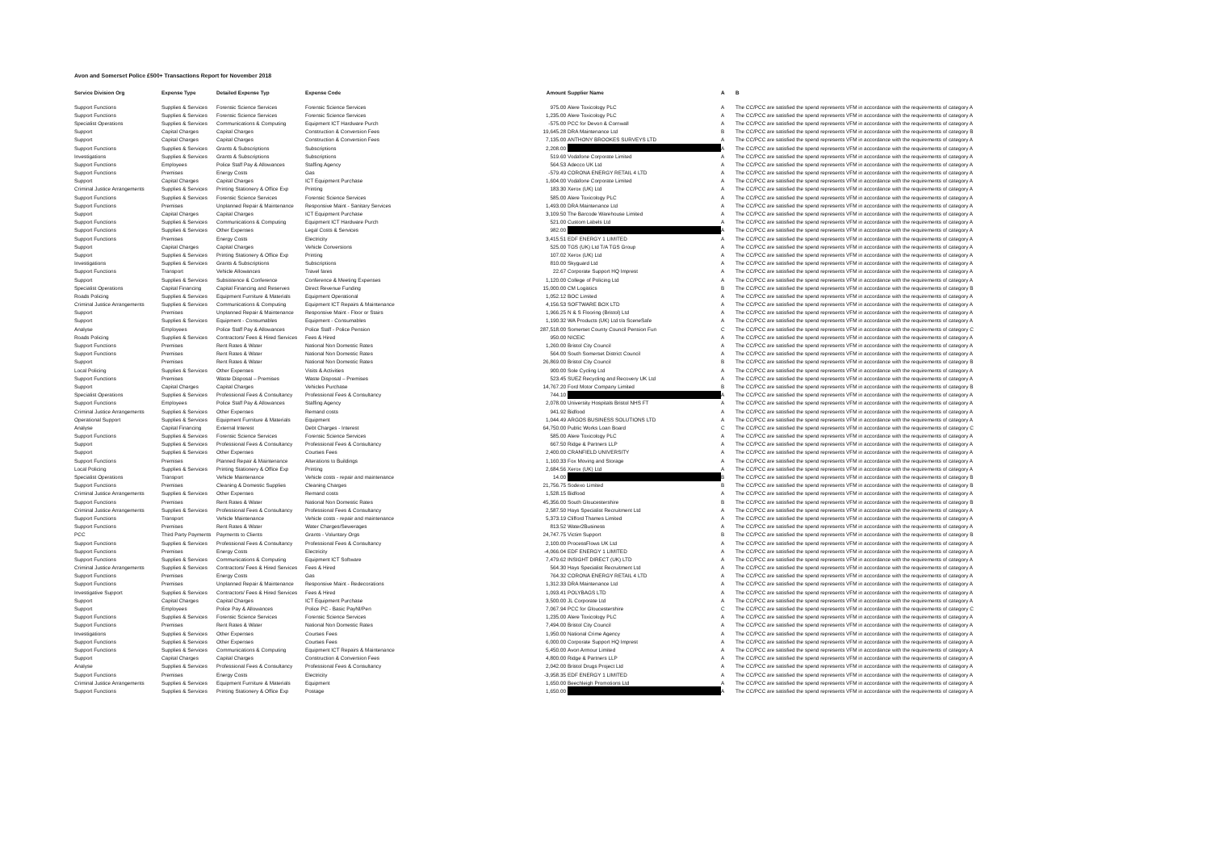Avon and Somerset Police £500+ Transactions Report for November 2018
| Service Division Org | Expense Type | Detailed Expense Typ | Expense Code | Amount | Supplier Name | A | B |
| --- | --- | --- | --- | --- | --- | --- | --- |
| Support Functions | Supplies & Services | Forensic Science Services | Forensic Science Services | 975.00 | Alere Toxicology PLC | A | The CC/PCC are satisfied the spend represents VFM in accordance with the requirements of category A |
| Support Functions | Supplies & Services | Forensic Science Services | Forensic Science Services | 1,235.00 | Alere Toxicology PLC | A | The CC/PCC are satisfied the spend represents VFM in accordance with the requirements of category A |
| Specialist Operations | Supplies & Services | Communications & Computing | Equipment ICT Hardware Purch | -575.00 | PCC for Devon & Cornwall | A | The CC/PCC are satisfied the spend represents VFM in accordance with the requirements of category A |
| Support | Capital Charges | Capital Charges | Construction & Conversion Fees | 19,645.28 | DRA Maintenance Ltd | B | The CC/PCC are satisfied the spend represents VFM in accordance with the requirements of category B |
| Support | Capital Charges | Capital Charges | Construction & Conversion Fees | 7,135.00 | ANTHONY BROOKES SURVEYS LTD | A | The CC/PCC are satisfied the spend represents VFM in accordance with the requirements of category A |
| Support Functions | Supplies & Services | Grants & Subscriptions | Subscriptions | 2,208.00 | | A | The CC/PCC are satisfied the spend represents VFM in accordance with the requirements of category A |
| Investigations | Supplies & Services | Grants & Subscriptions | Subscriptions | 519.60 | Vodafone Corporate Limited | A | The CC/PCC are satisfied the spend represents VFM in accordance with the requirements of category A |
| Support Functions | Employees | Police Staff Pay & Allowances | Staffing Agency | 564.53 | Adecco UK Ltd | A | The CC/PCC are satisfied the spend represents VFM in accordance with the requirements of category A |
| Support Functions | Premises | Energy Costs | Gas | -579.49 | CORONA ENERGY RETAIL 4 LTD | A | The CC/PCC are satisfied the spend represents VFM in accordance with the requirements of category A |
| Support | Capital Charges | Capital Charges | ICT Equipment Purchase | 1,604.00 | Vodafone Corporate Limited | A | The CC/PCC are satisfied the spend represents VFM in accordance with the requirements of category A |
| Criminal Justice Arrangements | Supplies & Services | Printing Stationery & Office Exp | Printing | 183.30 | Xerox (UK) Ltd | A | The CC/PCC are satisfied the spend represents VFM in accordance with the requirements of category A |
| Support Functions | Supplies & Services | Forensic Science Services | Forensic Science Services | 585.00 | Alere Toxicology PLC | A | The CC/PCC are satisfied the spend represents VFM in accordance with the requirements of category A |
| Support Functions | Premises | Unplanned Repair & Maintenance | Responsive Maint - Sanitary Services | 1,493.00 | DRA Maintenance Ltd | A | The CC/PCC are satisfied the spend represents VFM in accordance with the requirements of category A |
| Support | Capital Charges | Capital Charges | ICT Equipment Purchase | 3,109.50 | The Barcode Warehouse Limited | A | The CC/PCC are satisfied the spend represents VFM in accordance with the requirements of category A |
| Support Functions | Supplies & Services | Communications & Computing | Equipment ICT Hardware Purch | 521.00 | Custom Labels Ltd | A | The CC/PCC are satisfied the spend represents VFM in accordance with the requirements of category A |
| Support Functions | Supplies & Services | Other Expenses | Legal Costs & Services | 982.00 | | A | The CC/PCC are satisfied the spend represents VFM in accordance with the requirements of category A |
| Support Functions | Premises | Energy Costs | Electricity | 3,415.51 | EDF ENERGY 1 LIMITED | A | The CC/PCC are satisfied the spend represents VFM in accordance with the requirements of category A |
| Support | Capital Charges | Capital Charges | Vehicle Conversions | 525.00 | TGS (UK) Ltd T/A TGS Group | A | The CC/PCC are satisfied the spend represents VFM in accordance with the requirements of category A |
| Support | Supplies & Services | Printing Stationery & Office Exp | Printing | 107.02 | Xerox (UK) Ltd | A | The CC/PCC are satisfied the spend represents VFM in accordance with the requirements of category A |
| Investigations | Supplies & Services | Grants & Subscriptions | Subscriptions | 810.00 | Skyguard Ltd | A | The CC/PCC are satisfied the spend represents VFM in accordance with the requirements of category A |
| Support Functions | Transport | Vehicle Allowances | Travel fares | 22.67 | Corporate Support HQ Imprest | A | The CC/PCC are satisfied the spend represents VFM in accordance with the requirements of category A |
| Support | Supplies & Services | Subsistence & Conference | Conference & Meeting Expenses | 1,120.00 | College of Policing Ltd | A | The CC/PCC are satisfied the spend represents VFM in accordance with the requirements of category A |
| Specialist Operations | Capital Financing | Capital Financing and Reserves | Direct Revenue Funding | 15,000.00 | CM Logistics | B | The CC/PCC are satisfied the spend represents VFM in accordance with the requirements of category B |
| Roads Policing | Supplies & Services | Equipment Furniture & Materials | Equipment Operational | 1,052.12 | BOC Limited | A | The CC/PCC are satisfied the spend represents VFM in accordance with the requirements of category A |
| Criminal Justice Arrangements | Supplies & Services | Communications & Computing | Equipment ICT Repairs & Maintenance | 4,156.53 | SOFTWARE BOX LTD | A | The CC/PCC are satisfied the spend represents VFM in accordance with the requirements of category A |
| Support | Premises | Unplanned Repair & Maintenance | Responsive Maint - Floor or Stairs | 1,966.25 | N & S Flooring (Bristol) Ltd | A | The CC/PCC are satisfied the spend represents VFM in accordance with the requirements of category A |
| Support | Supplies & Services | Equipment - Consumables | Equipment - Consumables | 1,190.32 | WA Products (UK) Ltd t/a SceneSafe | A | The CC/PCC are satisfied the spend represents VFM in accordance with the requirements of category A |
| Analyse | Employees | Police Staff Pay & Allowances | Police Staff - Police Pension | 287,518.00 | Somerset County Council Pension Fun | C | The CC/PCC are satisfied the spend represents VFM in accordance with the requirements of category C |
| Roads Policing | Supplies & Services | Contractors/ Fees & Hired Services | Fees & Hired | 950.00 | NICEIC | A | The CC/PCC are satisfied the spend represents VFM in accordance with the requirements of category A |
| Support Functions | Premises | Rent Rates & Water | National Non Domestic Rates | 1,260.00 | Bristol City Council | A | The CC/PCC are satisfied the spend represents VFM in accordance with the requirements of category A |
| Support Functions | Premises | Rent Rates & Water | National Non Domestic Rates | 564.00 | South Somerset District Council | A | The CC/PCC are satisfied the spend represents VFM in accordance with the requirements of category A |
| Support | Premises | Rent Rates & Water | National Non Domestic Rates | 26,869.00 | Bristol City Council | B | The CC/PCC are satisfied the spend represents VFM in accordance with the requirements of category B |
| Local Policing | Supplies & Services | Other Expenses | Visits & Activities | 900.00 | Sole Cycling Ltd | A | The CC/PCC are satisfied the spend represents VFM in accordance with the requirements of category A |
| Support Functions | Premises | Waste Disposal – Premises | Waste Disposal – Premises | 523.45 | SUEZ Recycling and Recovery UK Ltd | A | The CC/PCC are satisfied the spend represents VFM in accordance with the requirements of category A |
| Support | Capital Charges | Capital Charges | Vehicles Purchase | 14,767.20 | Ford Motor Company Limited | B | The CC/PCC are satisfied the spend represents VFM in accordance with the requirements of category B |
| Specialist Operations | Supplies & Services | Professional Fees & Consultancy | Professional Fees & Consultancy | 744.10 | | A | The CC/PCC are satisfied the spend represents VFM in accordance with the requirements of category A |
| Support Functions | Employees | Police Staff Pay & Allowances | Staffing Agency | 2,078.00 | University Hospitals Bristol NHS FT | A | The CC/PCC are satisfied the spend represents VFM in accordance with the requirements of category A |
| Criminal Justice Arrangements | Supplies & Services | Other Expenses | Remand costs | 941.92 | Bidfood | A | The CC/PCC are satisfied the spend represents VFM in accordance with the requirements of category A |
| Operational Support | Supplies & Services | Equipment Furniture & Materials | Equipment | 1,044.49 | ARGOS BUSINESS SOLUTIONS LTD | A | The CC/PCC are satisfied the spend represents VFM in accordance with the requirements of category A |
| Analyse | Capital Financing | External Interest | Debt Charges - Interest | 64,750.00 | Public Works Loan Board | C | The CC/PCC are satisfied the spend represents VFM in accordance with the requirements of category C |
| Support Functions | Supplies & Services | Forensic Science Services | Forensic Science Services | 585.00 | Alere Toxicology PLC | A | The CC/PCC are satisfied the spend represents VFM in accordance with the requirements of category A |
| Support | Supplies & Services | Professional Fees & Consultancy | Professional Fees & Consultancy | 667.50 | Ridge & Partners LLP | A | The CC/PCC are satisfied the spend represents VFM in accordance with the requirements of category A |
| Support | Supplies & Services | Other Expenses | Courses Fees | 2,400.00 | CRANFIELD UNIVERSITY | A | The CC/PCC are satisfied the spend represents VFM in accordance with the requirements of category A |
| Support Functions | Premises | Planned Repair & Maintenance | Alterations to Buildings | 1,160.33 | Fox Moving and Storage | A | The CC/PCC are satisfied the spend represents VFM in accordance with the requirements of category A |
| Local Policing | Supplies & Services | Printing Stationery & Office Exp | Printing | 2,684.56 | Xerox (UK) Ltd | A | The CC/PCC are satisfied the spend represents VFM in accordance with the requirements of category A |
| Specialist Operations | Transport | Vehicle Maintenance | Vehicle costs - repair and maintenance | 14.00 | | B | The CC/PCC are satisfied the spend represents VFM in accordance with the requirements of category B |
| Support Functions | Premises | Cleaning & Domestic Supplies | Cleaning Charges | 21,756.75 | Sodexo Limited | B | The CC/PCC are satisfied the spend represents VFM in accordance with the requirements of category B |
| Criminal Justice Arrangements | Supplies & Services | Other Expenses | Remand costs | 1,528.15 | Bidfood | A | The CC/PCC are satisfied the spend represents VFM in accordance with the requirements of category A |
| Support Functions | Premises | Rent Rates & Water | National Non Domestic Rates | 45,356.00 | South Gloucestershire | B | The CC/PCC are satisfied the spend represents VFM in accordance with the requirements of category B |
| Criminal Justice Arrangements | Supplies & Services | Professional Fees & Consultancy | Professional Fees & Consultancy | 2,587.50 | Hays Specialist Recruitment Ltd | A | The CC/PCC are satisfied the spend represents VFM in accordance with the requirements of category A |
| Support Functions | Transport | Vehicle Maintenance | Vehicle costs - repair and maintenance | 5,373.19 | Clifford Thames Limited | A | The CC/PCC are satisfied the spend represents VFM in accordance with the requirements of category A |
| Support Functions | Premises | Rent Rates & Water | Water Charges/Sewerages | 813.52 | Water2Business | A | The CC/PCC are satisfied the spend represents VFM in accordance with the requirements of category A |
| PCC | Third Party Payments | Payments to Clients | Grants - Voluntary Orgs | 24,747.75 | Victim Support | B | The CC/PCC are satisfied the spend represents VFM in accordance with the requirements of category B |
| Support Functions | Supplies & Services | Professional Fees & Consultancy | Professional Fees & Consultancy | 2,100.00 | ProcessFlows UK Ltd | A | The CC/PCC are satisfied the spend represents VFM in accordance with the requirements of category A |
| Support Functions | Premises | Energy Costs | Electricity | -4,066.04 | EDF ENERGY 1 LIMITED | A | The CC/PCC are satisfied the spend represents VFM in accordance with the requirements of category A |
| Support Functions | Supplies & Services | Communications & Computing | Equipment ICT Software | 7,479.62 | INSIGHT DIRECT (UK) LTD | A | The CC/PCC are satisfied the spend represents VFM in accordance with the requirements of category A |
| Criminal Justice Arrangements | Supplies & Services | Contractors/ Fees & Hired Services | Fees & Hired | 564.30 | Hays Specialist Recruitment Ltd | A | The CC/PCC are satisfied the spend represents VFM in accordance with the requirements of category A |
| Support Functions | Premises | Energy Costs | Gas | 764.32 | CORONA ENERGY RETAIL 4 LTD | A | The CC/PCC are satisfied the spend represents VFM in accordance with the requirements of category A |
| Support Functions | Premises | Unplanned Repair & Maintenance | Responsive Maint - Redecorations | 1,312.33 | DRA Maintenance Ltd | A | The CC/PCC are satisfied the spend represents VFM in accordance with the requirements of category A |
| Investigative Support | Supplies & Services | Contractors/ Fees & Hired Services | Fees & Hired | 1,093.41 | POLYBAGS LTD | A | The CC/PCC are satisfied the spend represents VFM in accordance with the requirements of category A |
| Support | Capital Charges | Capital Charges | ICT Equipment Purchase | 3,500.00 | JL Corporate Ltd | A | The CC/PCC are satisfied the spend represents VFM in accordance with the requirements of category A |
| Support | Employees | Police Pay & Allowances | Police PC - Basic PayNI/Pen | 7,067.94 | PCC for Gloucestershire | C | The CC/PCC are satisfied the spend represents VFM in accordance with the requirements of category C |
| Support Functions | Supplies & Services | Forensic Science Services | Forensic Science Services | 1,235.00 | Alere Toxicology PLC | A | The CC/PCC are satisfied the spend represents VFM in accordance with the requirements of category A |
| Support Functions | Premises | Rent Rates & Water | National Non Domestic Rates | 7,494.00 | Bristol City Council | A | The CC/PCC are satisfied the spend represents VFM in accordance with the requirements of category A |
| Investigations | Supplies & Services | Other Expenses | Courses Fees | 1,950.00 | National Crime Agency | A | The CC/PCC are satisfied the spend represents VFM in accordance with the requirements of category A |
| Support Functions | Supplies & Services | Other Expenses | Courses Fees | 6,000.00 | Corporate Support HQ Imprest | A | The CC/PCC are satisfied the spend represents VFM in accordance with the requirements of category A |
| Support Functions | Supplies & Services | Communications & Computing | Equipment ICT Repairs & Maintenance | 5,450.00 | Avon Armour Limited | A | The CC/PCC are satisfied the spend represents VFM in accordance with the requirements of category A |
| Support | Capital Charges | Capital Charges | Construction & Conversion Fees | 4,800.00 | Ridge & Partners LLP | A | The CC/PCC are satisfied the spend represents VFM in accordance with the requirements of category A |
| Analyse | Supplies & Services | Professional Fees & Consultancy | Professional Fees & Consultancy | 2,042.00 | Bristol Drugs Project Ltd | A | The CC/PCC are satisfied the spend represents VFM in accordance with the requirements of category A |
| Support Functions | Premises | Energy Costs | Electricity | -3,958.35 | EDF ENERGY 1 LIMITED | A | The CC/PCC are satisfied the spend represents VFM in accordance with the requirements of category A |
| Criminal Justice Arrangements | Supplies & Services | Equipment Furniture & Materials | Equipment | 1,650.00 | Beechleigh Promotions Ltd | A | The CC/PCC are satisfied the spend represents VFM in accordance with the requirements of category A |
| Support Functions | Supplies & Services | Printing Stationery & Office Exp | Postage | 1,650.00 | | A | The CC/PCC are satisfied the spend represents VFM in accordance with the requirements of category A |